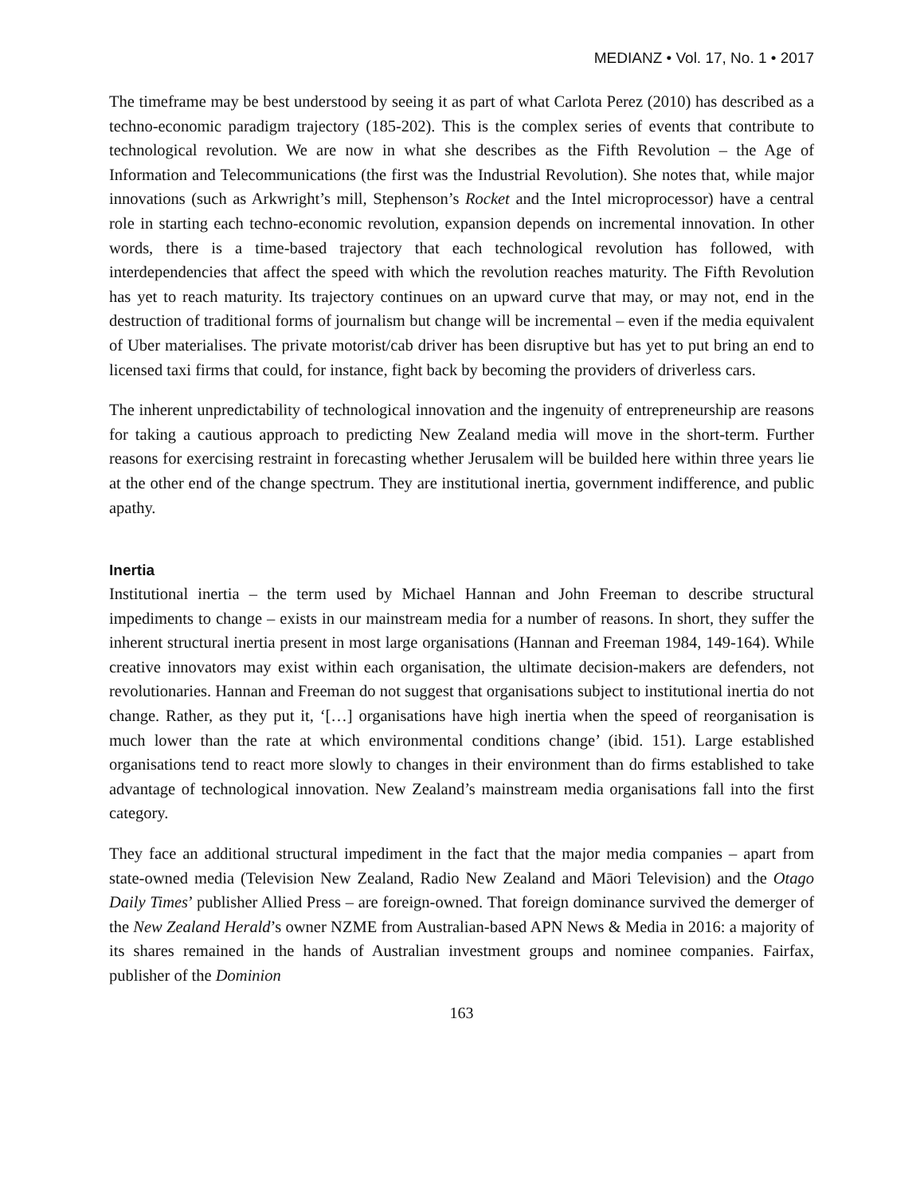MEDIANZ • Vol. 17, No. 1 • 2017
The timeframe may be best understood by seeing it as part of what Carlota Perez (2010) has described as a techno-economic paradigm trajectory (185-202). This is the complex series of events that contribute to technological revolution. We are now in what she describes as the Fifth Revolution – the Age of Information and Telecommunications (the first was the Industrial Revolution). She notes that, while major innovations (such as Arkwright’s mill, Stephenson’s Rocket and the Intel microprocessor) have a central role in starting each techno-economic revolution, expansion depends on incremental innovation. In other words, there is a time-based trajectory that each technological revolution has followed, with interdependencies that affect the speed with which the revolution reaches maturity. The Fifth Revolution has yet to reach maturity. Its trajectory continues on an upward curve that may, or may not, end in the destruction of traditional forms of journalism but change will be incremental – even if the media equivalent of Uber materialises. The private motorist/cab driver has been disruptive but has yet to put bring an end to licensed taxi firms that could, for instance, fight back by becoming the providers of driverless cars.
The inherent unpredictability of technological innovation and the ingenuity of entrepreneurship are reasons for taking a cautious approach to predicting New Zealand media will move in the short-term. Further reasons for exercising restraint in forecasting whether Jerusalem will be builded here within three years lie at the other end of the change spectrum. They are institutional inertia, government indifference, and public apathy.
Inertia
Institutional inertia – the term used by Michael Hannan and John Freeman to describe structural impediments to change – exists in our mainstream media for a number of reasons. In short, they suffer the inherent structural inertia present in most large organisations (Hannan and Freeman 1984, 149-164). While creative innovators may exist within each organisation, the ultimate decision-makers are defenders, not revolutionaries. Hannan and Freeman do not suggest that organisations subject to institutional inertia do not change. Rather, as they put it, ‘[…] organisations have high inertia when the speed of reorganisation is much lower than the rate at which environmental conditions change’ (ibid. 151). Large established organisations tend to react more slowly to changes in their environment than do firms established to take advantage of technological innovation. New Zealand’s mainstream media organisations fall into the first category.
They face an additional structural impediment in the fact that the major media companies – apart from state-owned media (Television New Zealand, Radio New Zealand and Māori Television) and the Otago Daily Times’ publisher Allied Press – are foreign-owned. That foreign dominance survived the demerger of the New Zealand Herald’s owner NZME from Australian-based APN News & Media in 2016: a majority of its shares remained in the hands of Australian investment groups and nominee companies. Fairfax, publisher of the Dominion
163